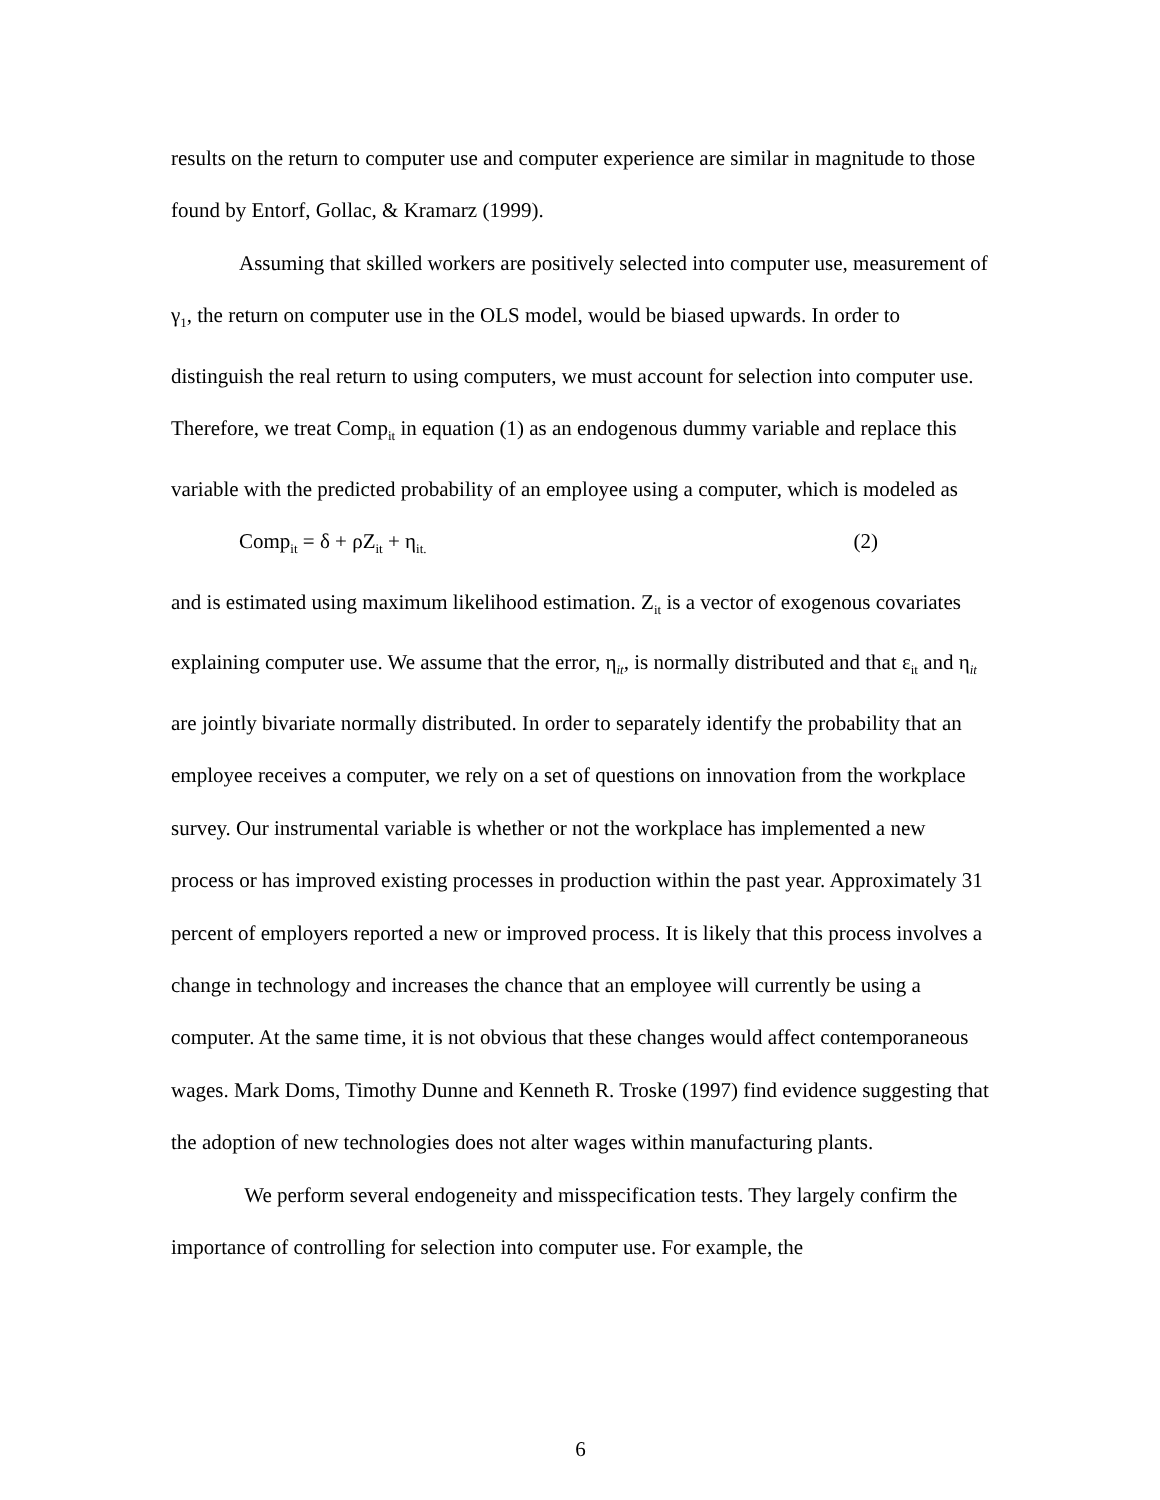results on the return to computer use and computer experience are similar in magnitude to those found by Entorf, Gollac, & Kramarz (1999).
Assuming that skilled workers are positively selected into computer use, measurement of γ<sub>1</sub>, the return on computer use in the OLS model, would be biased upwards. In order to distinguish the real return to using computers, we must account for selection into computer use. Therefore, we treat Comp<sub>it</sub> in equation (1) as an endogenous dummy variable and replace this variable with the predicted probability of an employee using a computer, which is modeled as
Comp<sub>it</sub> = δ + ρZ<sub>it</sub> + η<sub>it.</sub> (2)
and is estimated using maximum likelihood estimation. Z<sub>it</sub> is a vector of exogenous covariates explaining computer use. We assume that the error, η<sub>it</sub>, is normally distributed and that ε<sub>it</sub> and η<sub>it</sub> are jointly bivariate normally distributed. In order to separately identify the probability that an employee receives a computer, we rely on a set of questions on innovation from the workplace survey. Our instrumental variable is whether or not the workplace has implemented a new process or has improved existing processes in production within the past year. Approximately 31 percent of employers reported a new or improved process. It is likely that this process involves a change in technology and increases the chance that an employee will currently be using a computer. At the same time, it is not obvious that these changes would affect contemporaneous wages. Mark Doms, Timothy Dunne and Kenneth R. Troske (1997) find evidence suggesting that the adoption of new technologies does not alter wages within manufacturing plants.
We perform several endogeneity and misspecification tests. They largely confirm the importance of controlling for selection into computer use. For example, the
6